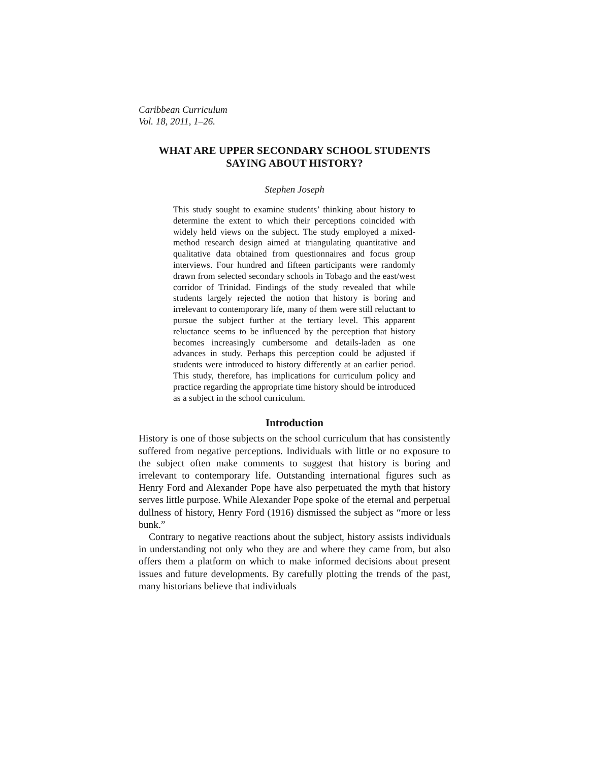Caribbean Curriculum
Vol. 18, 2011, 1–26.
WHAT ARE UPPER SECONDARY SCHOOL STUDENTS
SAYING ABOUT HISTORY?
Stephen Joseph
This study sought to examine students’ thinking about history to determine the extent to which their perceptions coincided with widely held views on the subject. The study employed a mixed-method research design aimed at triangulating quantitative and qualitative data obtained from questionnaires and focus group interviews. Four hundred and fifteen participants were randomly drawn from selected secondary schools in Tobago and the east/west corridor of Trinidad. Findings of the study revealed that while students largely rejected the notion that history is boring and irrelevant to contemporary life, many of them were still reluctant to pursue the subject further at the tertiary level. This apparent reluctance seems to be influenced by the perception that history becomes increasingly cumbersome and details-laden as one advances in study. Perhaps this perception could be adjusted if students were introduced to history differently at an earlier period. This study, therefore, has implications for curriculum policy and practice regarding the appropriate time history should be introduced as a subject in the school curriculum.
Introduction
History is one of those subjects on the school curriculum that has consistently suffered from negative perceptions. Individuals with little or no exposure to the subject often make comments to suggest that history is boring and irrelevant to contemporary life. Outstanding international figures such as Henry Ford and Alexander Pope have also perpetuated the myth that history serves little purpose. While Alexander Pope spoke of the eternal and perpetual dullness of history, Henry Ford (1916) dismissed the subject as “more or less bunk.”
Contrary to negative reactions about the subject, history assists individuals in understanding not only who they are and where they came from, but also offers them a platform on which to make informed decisions about present issues and future developments. By carefully plotting the trends of the past, many historians believe that individuals